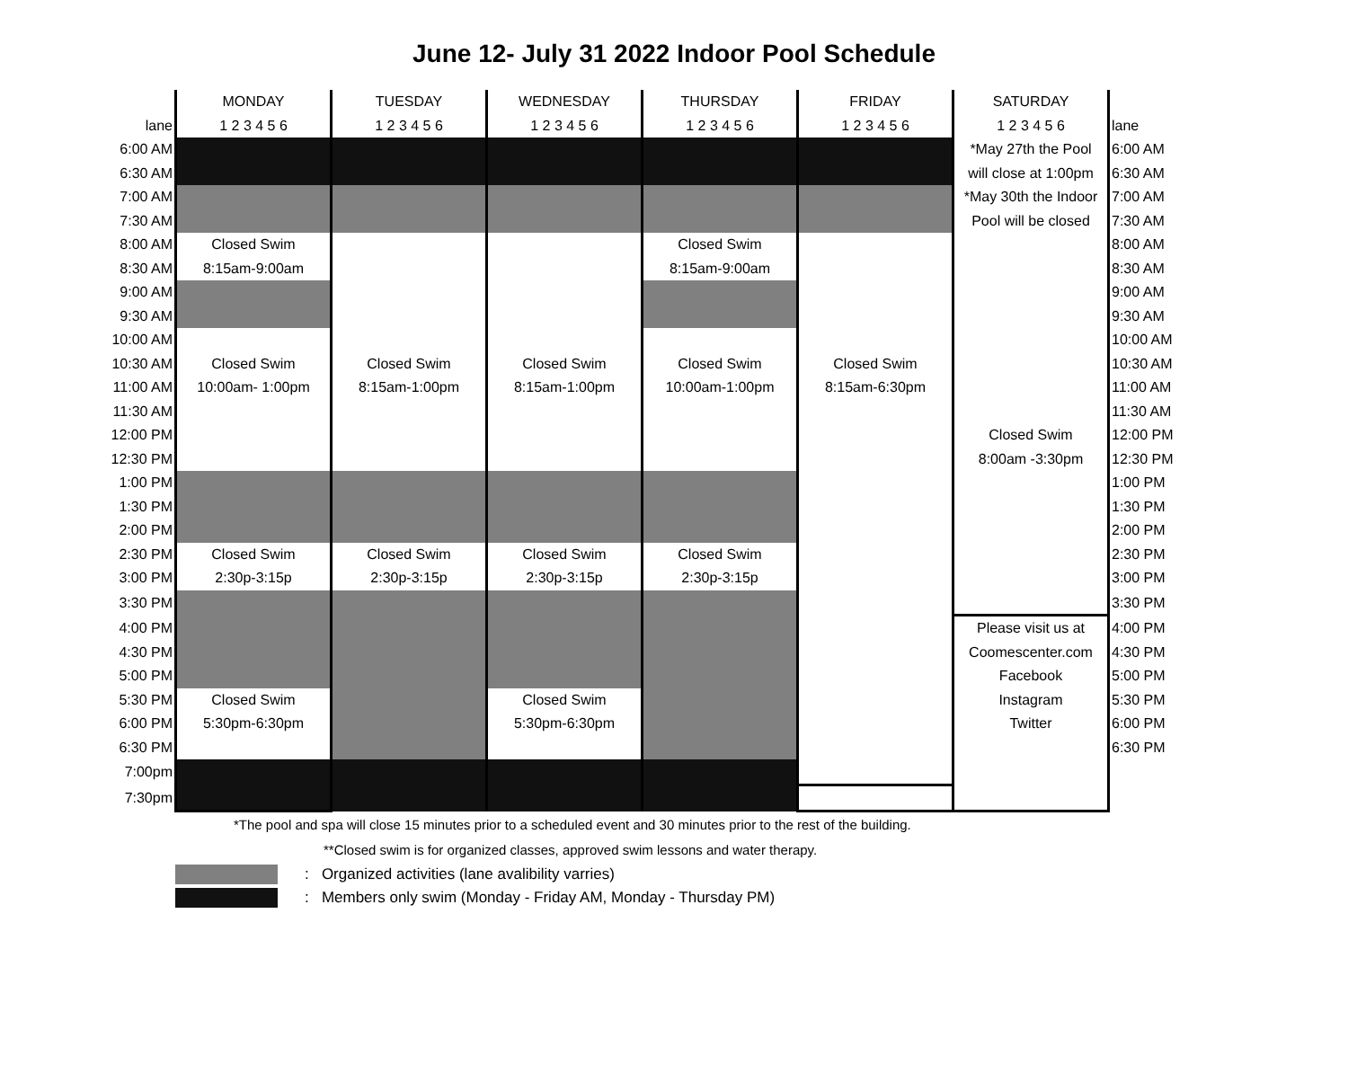June 12- July 31 2022 Indoor Pool Schedule
| | MONDAY | TUESDAY | WEDNESDAY | THURSDAY | FRIDAY | SATURDAY | |
| --- | --- | --- | --- | --- | --- | --- | --- |
| lane | 1 2 3 4 5 6 | 1 2 3 4 5 6 | 1 2 3 4 5 6 | 1 2 3 4 5 6 | 1 2 3 4 5 6 | 1 2 3 4 5 6 | lane |
| 6:00 AM | | | | | | *May 27th the Pool | 6:00 AM |
| 6:30 AM | | | | | | will close at 1:00pm | 6:30 AM |
| 7:00 AM | | | | | | *May 30th the Indoor | 7:00 AM |
| 7:30 AM | | | | | | Pool will be closed | 7:30 AM |
| 8:00 AM | Closed Swim | | | Closed Swim | | | 8:00 AM |
| 8:30 AM | 8:15am-9:00am | | | 8:15am-9:00am | | | 8:30 AM |
| 9:00 AM | | | | | | | 9:00 AM |
| 9:30 AM | | | | | | | 9:30 AM |
| 10:00 AM | | | | | | | 10:00 AM |
| 10:30 AM | Closed Swim | Closed Swim | Closed Swim | Closed Swim | Closed Swim | | 10:30 AM |
| 11:00 AM | 10:00am- 1:00pm | 8:15am-1:00pm | 8:15am-1:00pm | 10:00am-1:00pm | 8:15am-6:30pm | | 11:00 AM |
| 11:30 AM | | | | | | | 11:30 AM |
| 12:00 PM | | | | | | Closed Swim | 12:00 PM |
| 12:30 PM | | | | | | 8:00am -3:30pm | 12:30 PM |
| 1:00 PM | | | | | | | 1:00 PM |
| 1:30 PM | | | | | | | 1:30 PM |
| 2:00 PM | | | | | | | 2:00 PM |
| 2:30 PM | Closed Swim | Closed Swim | Closed Swim | Closed Swim | | | 2:30 PM |
| 3:00 PM | 2:30p-3:15p | 2:30p-3:15p | 2:30p-3:15p | 2:30p-3:15p | | | 3:00 PM |
| 3:30 PM | | | | | | | 3:30 PM |
| 4:00 PM | | | | | | Please visit us at | 4:00 PM |
| 4:30 PM | | | | | | Coomescenter.com | 4:30 PM |
| 5:00 PM | | | | | | Facebook | 5:00 PM |
| 5:30 PM | Closed Swim | | Closed Swim | | | Instagram | 5:30 PM |
| 6:00 PM | 5:30pm-6:30pm | | 5:30pm-6:30pm | | | Twitter | 6:00 PM |
| 6:30 PM | | | | | | | 6:30 PM |
| 7:00pm | | | | | | | |
| 7:30pm | | | | | | | |
*The pool and spa will close 15 minutes prior to a scheduled event and 30 minutes prior to the rest of the building.
**Closed swim is for organized classes, approved swim lessons and water therapy.
: Organized activities (lane avalibility varries)
: Members only swim (Monday - Friday AM, Monday - Thursday PM)